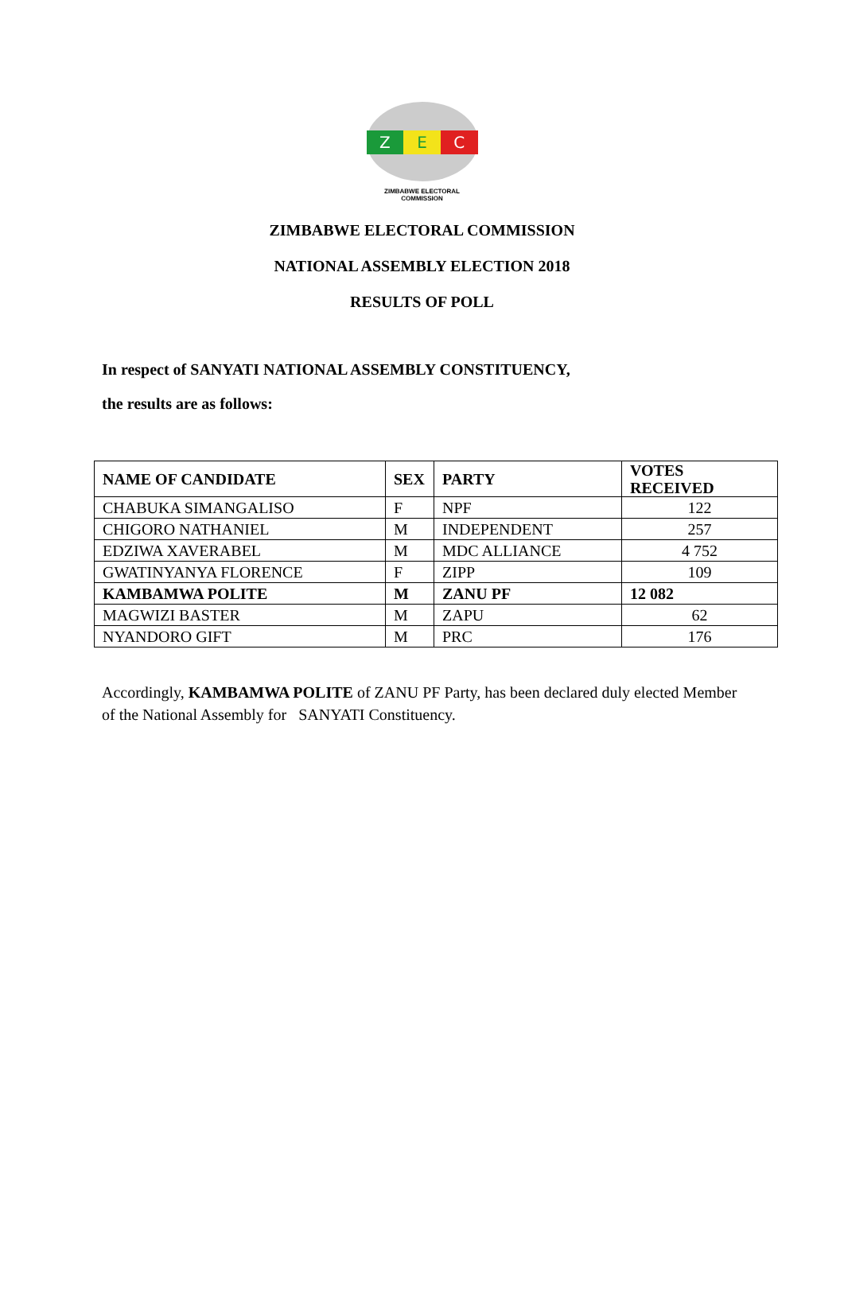Z E C
ZIMBABWE ELECTORAL COMMISSION
ZIMBABWE ELECTORAL COMMISSION
NATIONAL ASSEMBLY ELECTION 2018
RESULTS OF POLL
In respect of SANYATI NATIONAL ASSEMBLY CONSTITUENCY,
the results are as follows:
| NAME OF CANDIDATE | SEX | PARTY | VOTES RECEIVED |
| --- | --- | --- | --- |
| CHABUKA SIMANGALISO | F | NPF | 122 |
| CHIGORO NATHANIEL | M | INDEPENDENT | 257 |
| EDZIWA XAVERABEL | M | MDC ALLIANCE | 4 752 |
| GWATINYANYA FLORENCE | F | ZIPP | 109 |
| KAMBAMWA POLITE | M | ZANU PF | 12 082 |
| MAGWIZI BASTER | M | ZAPU | 62 |
| NYANDORO GIFT | M | PRC | 176 |
Accordingly, KAMBAMWA POLITE of ZANU PF Party, has been declared duly elected Member of the National Assembly for SANYATI Constituency.